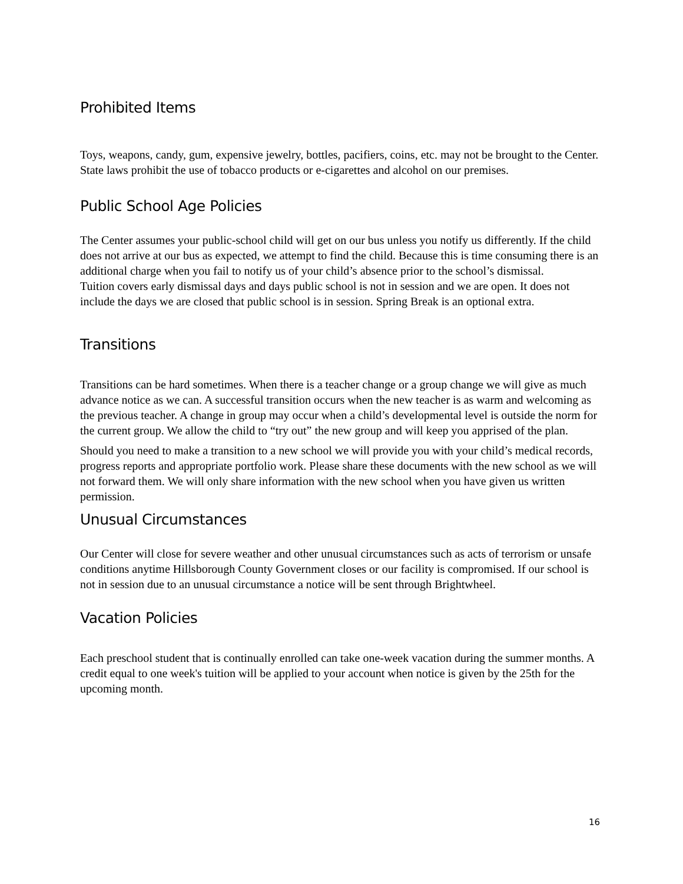Prohibited Items
Toys, weapons, candy, gum, expensive jewelry, bottles, pacifiers, coins, etc. may not be brought to the Center. State laws prohibit the use of tobacco products or e-cigarettes and alcohol on our premises.
Public School Age Policies
The Center assumes your public-school child will get on our bus unless you notify us differently. If the child does not arrive at our bus as expected, we attempt to find the child. Because this is time consuming there is an additional charge when you fail to notify us of your child’s absence prior to the school’s dismissal.
Tuition covers early dismissal days and days public school is not in session and we are open. It does not include the days we are closed that public school is in session. Spring Break is an optional extra.
Transitions
Transitions can be hard sometimes. When there is a teacher change or a group change we will give as much advance notice as we can. A successful transition occurs when the new teacher is as warm and welcoming as the previous teacher. A change in group may occur when a child’s developmental level is outside the norm for the current group. We allow the child to “try out” the new group and will keep you apprised of the plan.
Should you need to make a transition to a new school we will provide you with your child’s medical records, progress reports and appropriate portfolio work. Please share these documents with the new school as we will not forward them. We will only share information with the new school when you have given us written permission.
Unusual Circumstances
Our Center will close for severe weather and other unusual circumstances such as acts of terrorism or unsafe conditions anytime Hillsborough County Government closes or our facility is compromised. If our school is not in session due to an unusual circumstance a notice will be sent through Brightwheel.
Vacation Policies
Each preschool student that is continually enrolled can take one-week vacation during the summer months. A credit equal to one week's tuition will be applied to your account when notice is given by the 25th for the upcoming month.
16